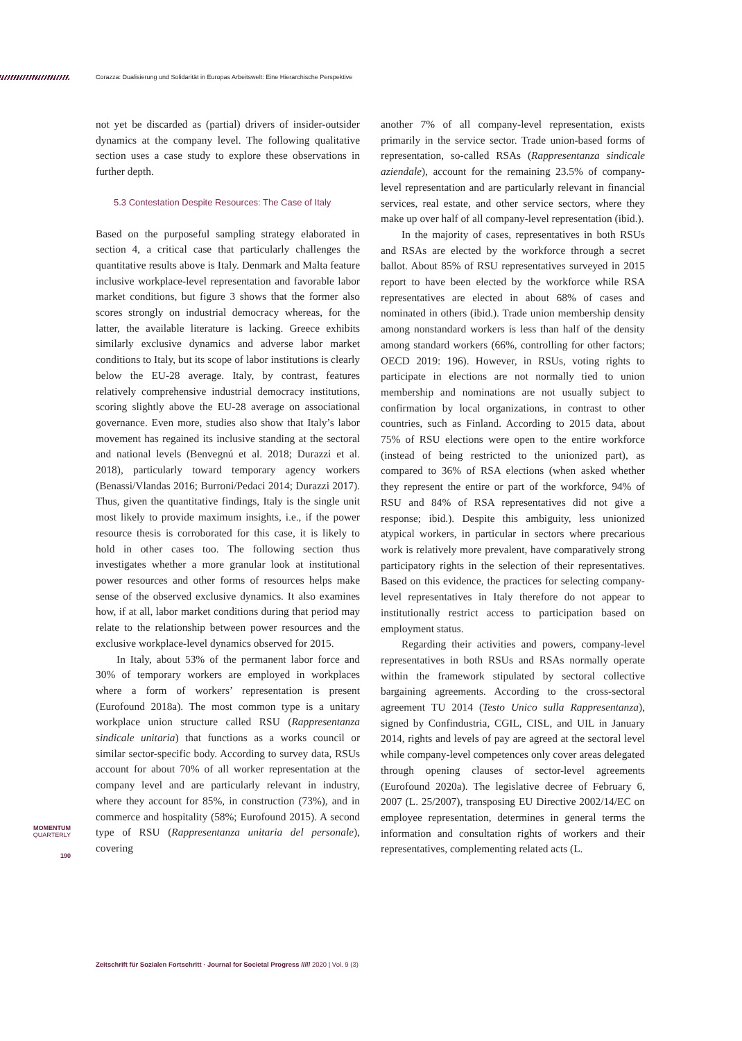Corazza: Dualisierung und Solidarität in Europas Arbeitswelt: Eine Hierarchische Perspektive
not yet be discarded as (partial) drivers of insider-outsider dynamics at the company level. The following qualitative section uses a case study to explore these observations in further depth.
5.3 Contestation Despite Resources: The Case of Italy
Based on the purposeful sampling strategy elaborated in section 4, a critical case that particularly challenges the quantitative results above is Italy. Denmark and Malta feature inclusive workplace-level representation and favorable labor market conditions, but figure 3 shows that the former also scores strongly on industrial democracy whereas, for the latter, the available literature is lacking. Greece exhibits similarly exclusive dynamics and adverse labor market conditions to Italy, but its scope of labor institutions is clearly below the EU-28 average. Italy, by contrast, features relatively comprehensive industrial democracy institutions, scoring slightly above the EU-28 average on associational governance. Even more, studies also show that Italy’s labor movement has regained its inclusive standing at the sectoral and national levels (Benvegnú et al. 2018; Durazzi et al. 2018), particularly toward temporary agency workers (Benassi/Vlandas 2016; Burroni/Pedaci 2014; Durazzi 2017). Thus, given the quantitative findings, Italy is the single unit most likely to provide maximum insights, i.e., if the power resource thesis is corroborated for this case, it is likely to hold in other cases too. The following section thus investigates whether a more granular look at institutional power resources and other forms of resources helps make sense of the observed exclusive dynamics. It also examines how, if at all, labor market conditions during that period may relate to the relationship between power resources and the exclusive workplace-level dynamics observed for 2015.
In Italy, about 53% of the permanent labor force and 30% of temporary workers are employed in workplaces where a form of workers’ representation is present (Eurofound 2018a). The most common type is a unitary workplace union structure called RSU (Rappresentanza sindicale unitaria) that functions as a works council or similar sector-specific body. According to survey data, RSUs account for about 70% of all worker representation at the company level and are particularly relevant in industry, where they account for 85%, in construction (73%), and in commerce and hospitality (58%; Eurofound 2015). A second type of RSU (Rappresentanza unitaria del personale), covering
another 7% of all company-level representation, exists primarily in the service sector. Trade union-based forms of representation, so-called RSAs (Rappresentanza sindicale aziendale), account for the remaining 23.5% of company-level representation and are particularly relevant in financial services, real estate, and other service sectors, where they make up over half of all company-level representation (ibid.).
In the majority of cases, representatives in both RSUs and RSAs are elected by the workforce through a secret ballot. About 85% of RSU representatives surveyed in 2015 report to have been elected by the workforce while RSA representatives are elected in about 68% of cases and nominated in others (ibid.). Trade union membership density among nonstandard workers is less than half of the density among standard workers (66%, controlling for other factors; OECD 2019: 196). However, in RSUs, voting rights to participate in elections are not normally tied to union membership and nominations are not usually subject to confirmation by local organizations, in contrast to other countries, such as Finland. According to 2015 data, about 75% of RSU elections were open to the entire workforce (instead of being restricted to the unionized part), as compared to 36% of RSA elections (when asked whether they represent the entire or part of the workforce, 94% of RSU and 84% of RSA representatives did not give a response; ibid.). Despite this ambiguity, less unionized atypical workers, in particular in sectors where precarious work is relatively more prevalent, have comparatively strong participatory rights in the selection of their representatives. Based on this evidence, the practices for selecting company-level representatives in Italy therefore do not appear to institutionally restrict access to participation based on employment status.
Regarding their activities and powers, company-level representatives in both RSUs and RSAs normally operate within the framework stipulated by sectoral collective bargaining agreements. According to the cross-sectoral agreement TU 2014 (Testo Unico sulla Rappresentanza), signed by Confindustria, CGIL, CISL, and UIL in January 2014, rights and levels of pay are agreed at the sectoral level while company-level competences only cover areas delegated through opening clauses of sector-level agreements (Eurofound 2020a). The legislative decree of February 6, 2007 (L. 25/2007), transposing EU Directive 2002/14/EC on employee representation, determines in general terms the information and consultation rights of workers and their representatives, complementing related acts (L.
MOMENTUM
QUARTERLY
190
Zeitschrift für Sozialen Fortschritt · Journal for Societal Progress ///// 2020 | Vol. 9 (3)